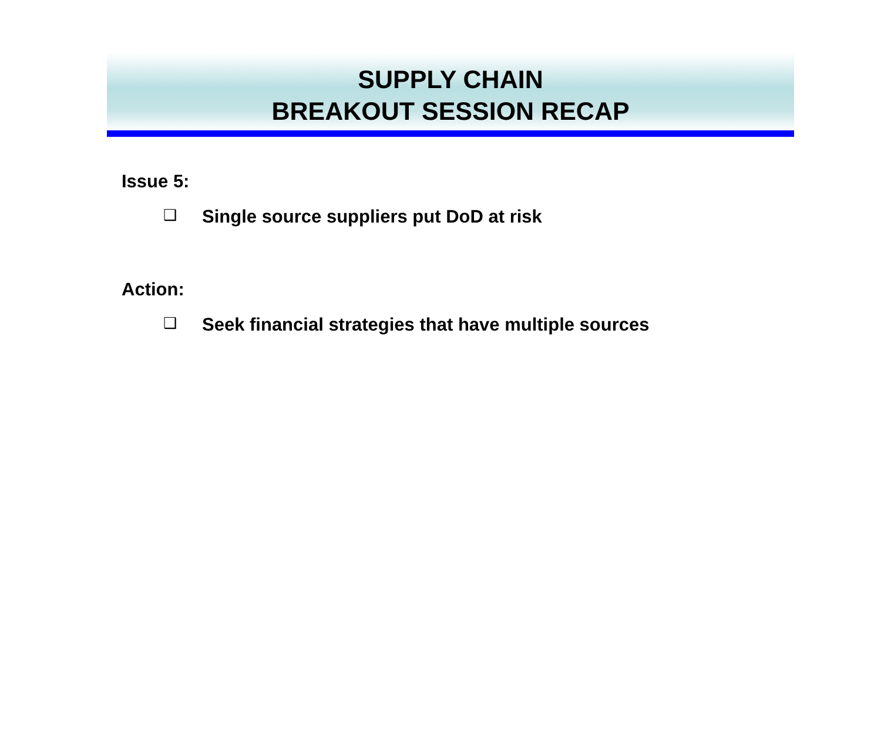SUPPLY CHAIN
BREAKOUT SESSION RECAP
Issue 5:
❑ Single source suppliers put DoD at risk
Action:
❑ Seek financial strategies that have multiple sources